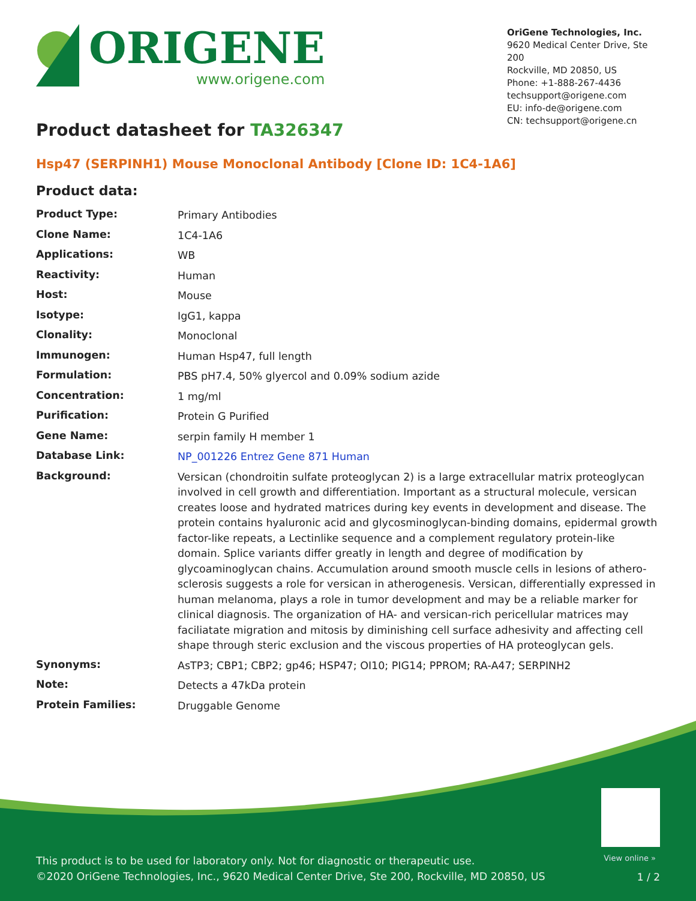ORIGENE
www.origene.com
OriGene Technologies, Inc.
9620 Medical Center Drive, Ste 200
Rockville, MD 20850, US
Phone: +1-888-267-4436
techsupport@origene.com
EU: info-de@origene.com
CN: techsupport@origene.cn
Product datasheet for TA326347
Hsp47 (SERPINH1) Mouse Monoclonal Antibody [Clone ID: 1C4-1A6]
Product data:
| Product Type: | Primary Antibodies |
| Clone Name: | 1C4-1A6 |
| Applications: | WB |
| Reactivity: | Human |
| Host: | Mouse |
| Isotype: | IgG1, kappa |
| Clonality: | Monoclonal |
| Immunogen: | Human Hsp47, full length |
| Formulation: | PBS pH7.4, 50% glyercol and 0.09% sodium azide |
| Concentration: | 1 mg/ml |
| Purification: | Protein G Purified |
| Gene Name: | serpin family H member 1 |
| Database Link: | NP_001226 Entrez Gene 871 Human |
| Background: | Versican (chondroitin sulfate proteoglycan 2) is a large extracellular matrix proteoglycan involved in cell growth and differentiation. Important as a structural molecule, versican creates loose and hydrated matrices during key events in development and disease. The protein contains hyaluronic acid and glycosminoglycan-binding domains, epidermal growth factor-like repeats, a Lectinlike sequence and a complement regulatory protein-like domain. Splice variants differ greatly in length and degree of modification by glycoaminoglycan chains. Accumulation around smooth muscle cells in lesions of athero-sclerosis suggests a role for versican in atherogenesis. Versican, differentially expressed in human melanoma, plays a role in tumor development and may be a reliable marker for clinical diagnosis. The organization of HA- and versican-rich pericellular matrices may faciliatate migration and mitosis by diminishing cell surface adhesivity and affecting cell shape through steric exclusion and the viscous properties of HA proteoglycan gels. |
| Synonyms: | AsTP3; CBP1; CBP2; gp46; HSP47; OI10; PIG14; PPROM; RA-A47; SERPINH2 |
| Note: | Detects a 47kDa protein |
| Protein Families: | Druggable Genome |
View online »
This product is to be used for laboratory only. Not for diagnostic or therapeutic use.
©2020 OriGene Technologies, Inc., 9620 Medical Center Drive, Ste 200, Rockville, MD 20850, US
1 / 2